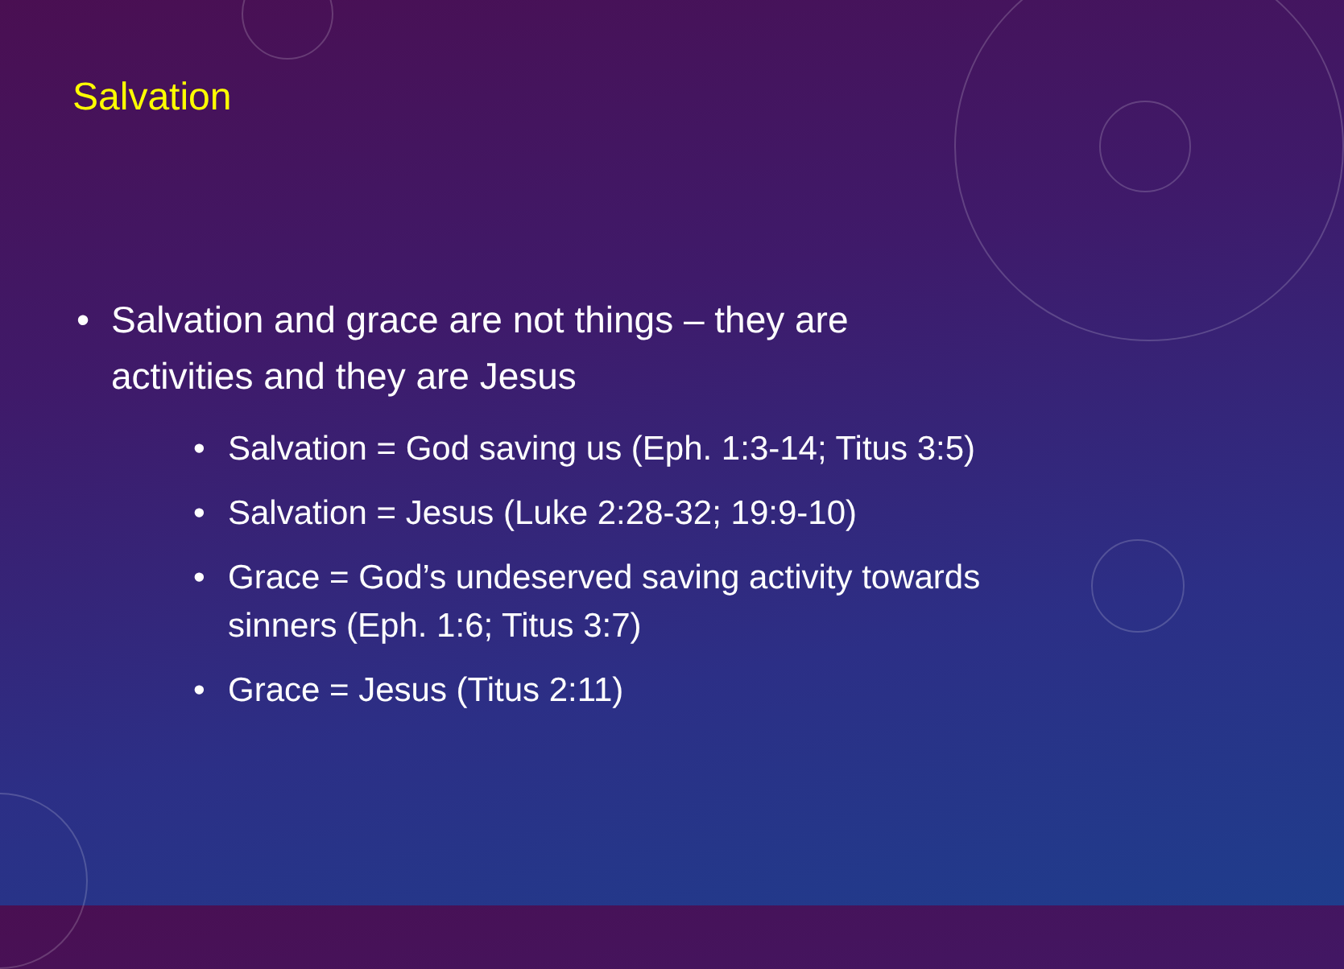Salvation
• Salvation and grace are not things – they are activities and they are Jesus
• Salvation = God saving us (Eph. 1:3-14; Titus 3:5)
• Salvation = Jesus (Luke 2:28-32; 19:9-10)
• Grace = God’s undeserved saving activity towards sinners (Eph. 1:6; Titus 3:7)
• Grace = Jesus (Titus 2:11)